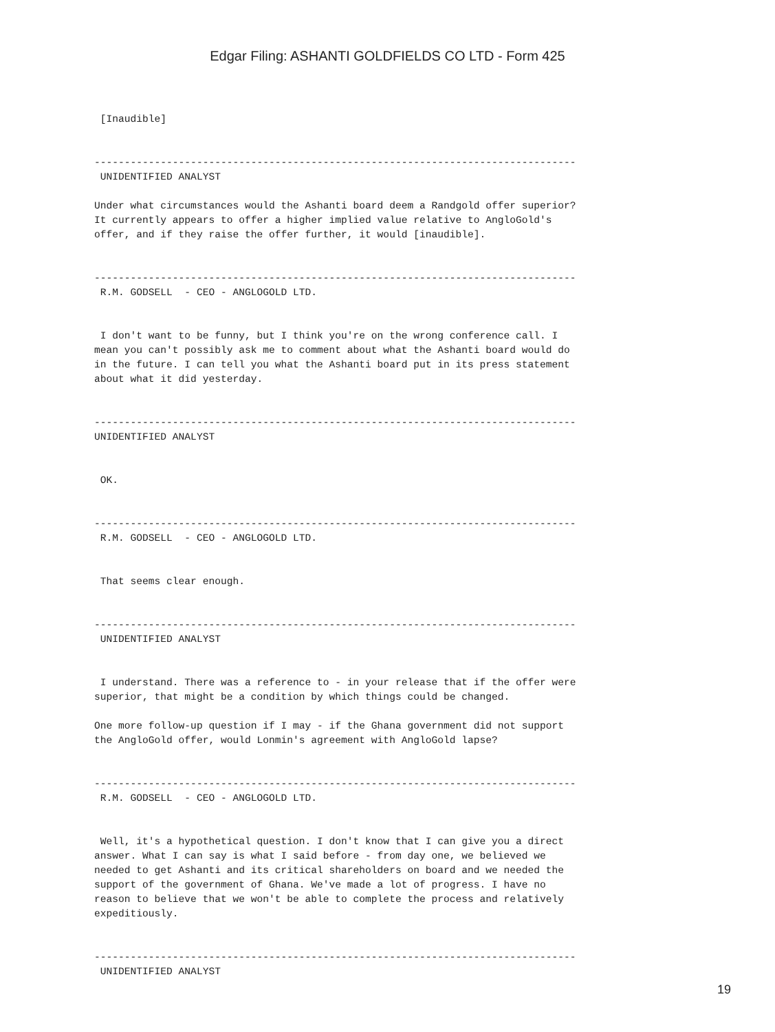Edgar Filing: ASHANTI GOLDFIELDS CO LTD - Form 425
[Inaudible] -------------------------------------------------------------------------------- UNIDENTIFIED ANALYST Under what circumstances would the Ashanti board deem a Randgold offer superior? It currently appears to offer a higher implied value relative to AngloGold's offer, and if they raise the offer further, it would [inaudible]. -------------------------------------------------------------------------------- R.M. GODSELL - CEO - ANGLOGOLD LTD. I don't want to be funny, but I think you're on the wrong conference call. I mean you can't possibly ask me to comment about what the Ashanti board would do in the future. I can tell you what the Ashanti board put in its press statement about what it did yesterday. -------------------------------------------------------------------------------- UNIDENTIFIED ANALYST OK. -------------------------------------------------------------------------------- R.M. GODSELL - CEO - ANGLOGOLD LTD. That seems clear enough. -------------------------------------------------------------------------------- UNIDENTIFIED ANALYST I understand. There was a reference to - in your release that if the offer were superior, that might be a condition by which things could be changed. One more follow-up question if I may - if the Ghana government did not support the AngloGold offer, would Lonmin's agreement with AngloGold lapse? -------------------------------------------------------------------------------- R.M. GODSELL - CEO - ANGLOGOLD LTD. Well, it's a hypothetical question. I don't know that I can give you a direct answer. What I can say is what I said before - from day one, we believed we needed to get Ashanti and its critical shareholders on board and we needed the support of the government of Ghana. We've made a lot of progress. I have no reason to believe that we won't be able to complete the process and relatively expeditiously. -------------------------------------------------------------------------------- UNIDENTIFIED ANALYST
19